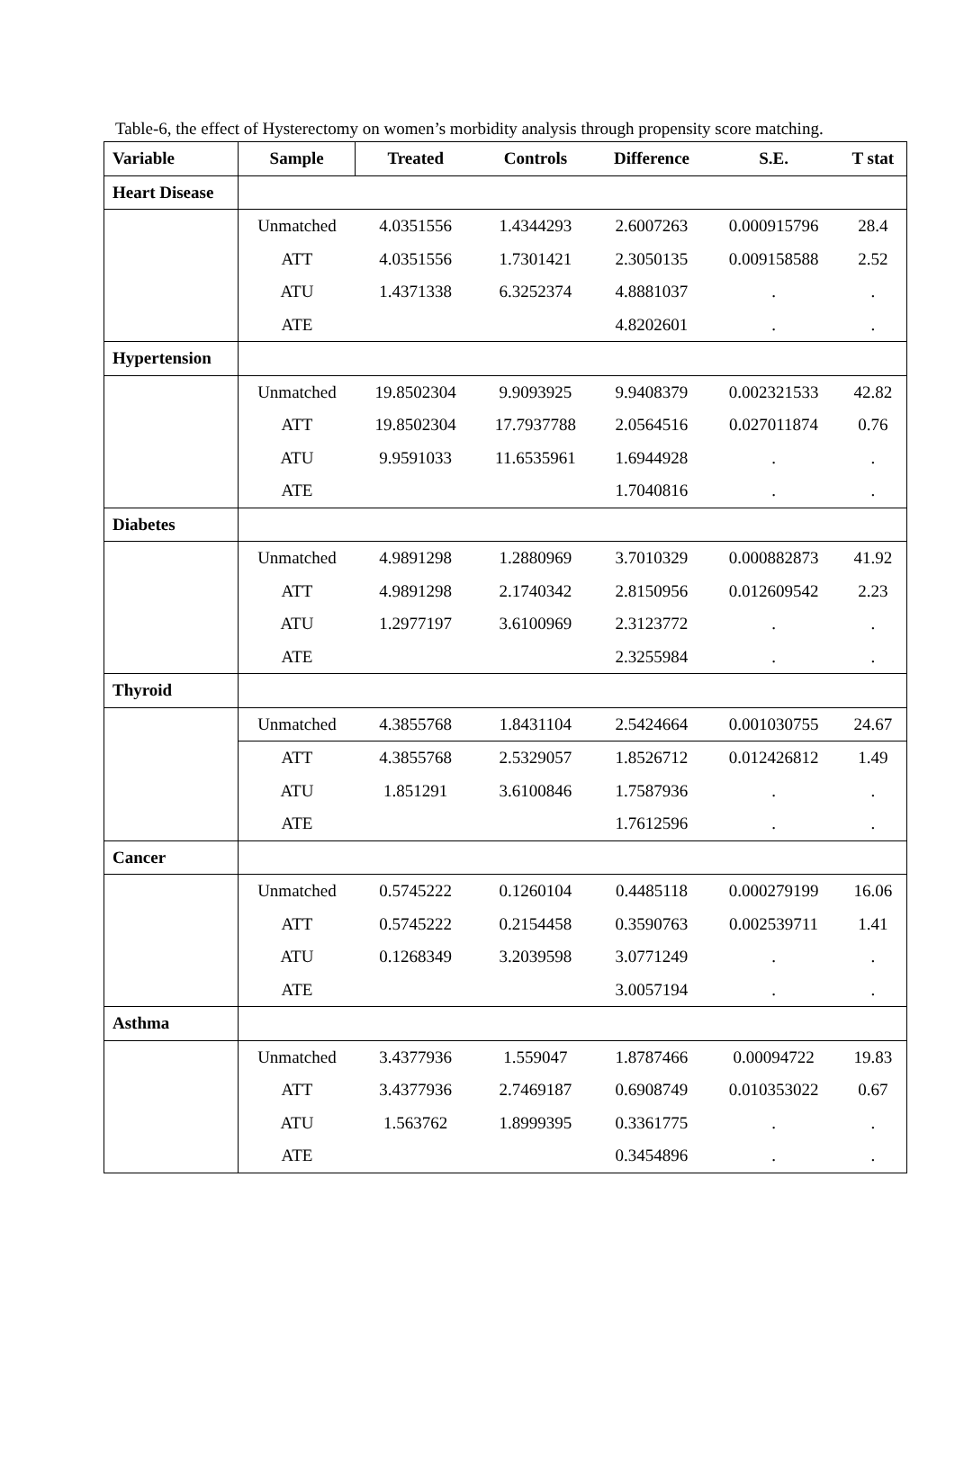Table-6, the effect of Hysterectomy on women’s morbidity analysis through propensity score matching.
| Variable | Sample | Treated | Controls | Difference | S.E. | T stat |
| --- | --- | --- | --- | --- | --- | --- |
| Heart Disease | | | | | | |
| | Unmatched | 4.0351556 | 1.4344293 | 2.6007263 | 0.000915796 | 28.4 |
| | ATT | 4.0351556 | 1.7301421 | 2.3050135 | 0.009158588 | 2.52 |
| | ATU | 1.4371338 | 6.3252374 | 4.8881037 | . | . |
| | ATE | | | 4.8202601 | . | . |
| Hypertension | | | | | | |
| | Unmatched | 19.8502304 | 9.9093925 | 9.9408379 | 0.002321533 | 42.82 |
| | ATT | 19.8502304 | 17.7937788 | 2.0564516 | 0.027011874 | 0.76 |
| | ATU | 9.9591033 | 11.6535961 | 1.6944928 | . | . |
| | ATE | | | 1.7040816 | . | . |
| Diabetes | | | | | | |
| | Unmatched | 4.9891298 | 1.2880969 | 3.7010329 | 0.000882873 | 41.92 |
| | ATT | 4.9891298 | 2.1740342 | 2.8150956 | 0.012609542 | 2.23 |
| | ATU | 1.2977197 | 3.6100969 | 2.3123772 | . | . |
| | ATE | | | 2.3255984 | . | . |
| Thyroid | | | | | | |
| | Unmatched | 4.3855768 | 1.8431104 | 2.5424664 | 0.001030755 | 24.67 |
| | ATT | 4.3855768 | 2.5329057 | 1.8526712 | 0.012426812 | 1.49 |
| | ATU | 1.851291 | 3.6100846 | 1.7587936 | . | . |
| | ATE | | | 1.7612596 | . | . |
| Cancer | | | | | | |
| | Unmatched | 0.5745222 | 0.1260104 | 0.4485118 | 0.000279199 | 16.06 |
| | ATT | 0.5745222 | 0.2154458 | 0.3590763 | 0.002539711 | 1.41 |
| | ATU | 0.1268349 | 3.2039598 | 3.0771249 | . | . |
| | ATE | | | 3.0057194 | . | . |
| Asthma | | | | | | |
| | Unmatched | 3.4377936 | 1.559047 | 1.8787466 | 0.00094722 | 19.83 |
| | ATT | 3.4377936 | 2.7469187 | 0.6908749 | 0.010353022 | 0.67 |
| | ATU | 1.563762 | 1.8999395 | 0.3361775 | . | . |
| | ATE | | | 0.3454896 | . | . |